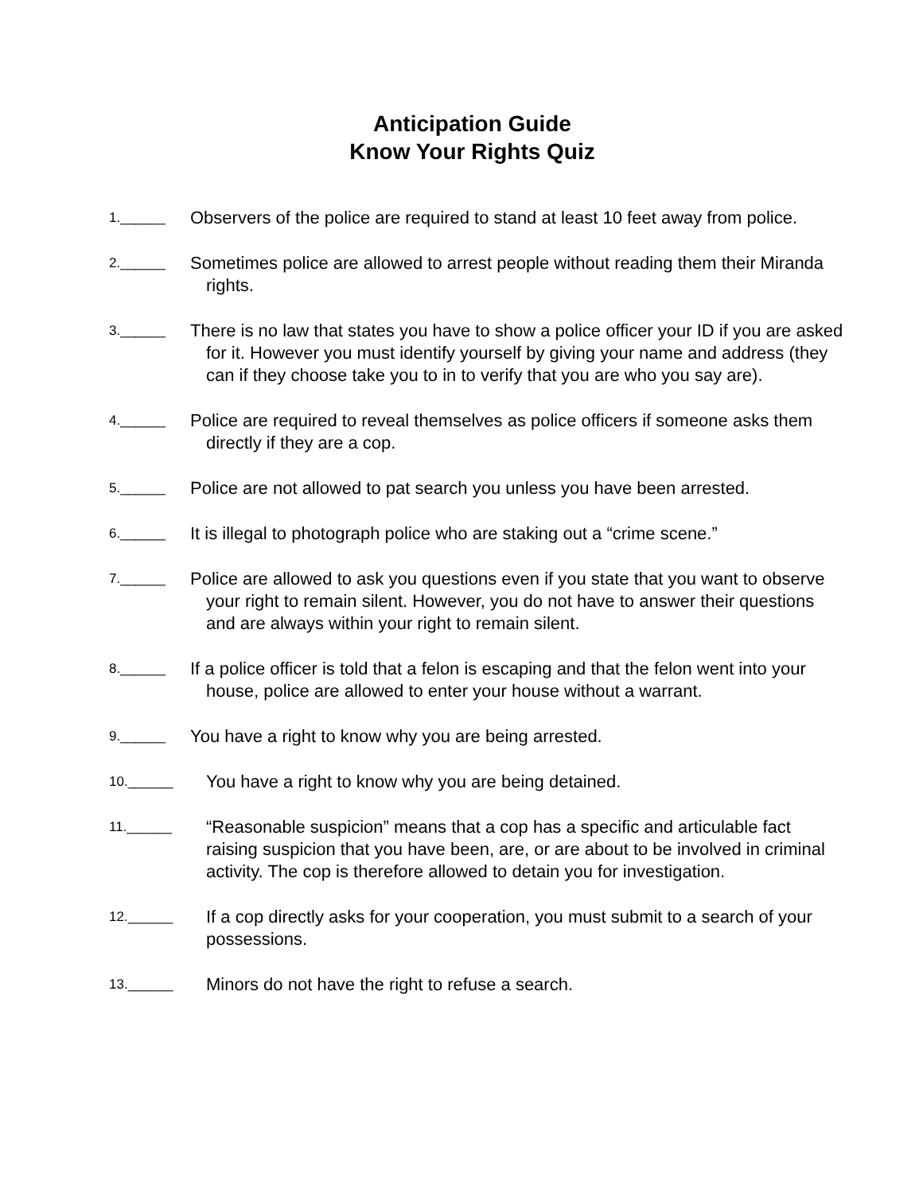Anticipation Guide
Know Your Rights Quiz
1.______ Observers of the police are required to stand at least 10 feet away from police.
2.______ Sometimes police are allowed to arrest people without reading them their Miranda rights.
3.______ There is no law that states you have to show a police officer your ID if you are asked for it. However you must identify yourself by giving your name and address (they can if they choose take you to in to verify that you are who you say are).
4.______ Police are required to reveal themselves as police officers if someone asks them directly if they are a cop.
5.______ Police are not allowed to pat search you unless you have been arrested.
6.______ It is illegal to photograph police who are staking out a “crime scene.”
7.______ Police are allowed to ask you questions even if you state that you want to observe your right to remain silent. However, you do not have to answer their questions and are always within your right to remain silent.
8.______ If a police officer is told that a felon is escaping and that the felon went into your house, police are allowed to enter your house without a warrant.
9.______ You have a right to know why you are being arrested.
10.______ You have a right to know why you are being detained.
11.______ “Reasonable suspicion” means that a cop has a specific and articulable fact raising suspicion that you have been, are, or are about to be involved in criminal activity. The cop is therefore allowed to detain you for investigation.
12.______ If a cop directly asks for your cooperation, you must submit to a search of your possessions.
13.______ Minors do not have the right to refuse a search.